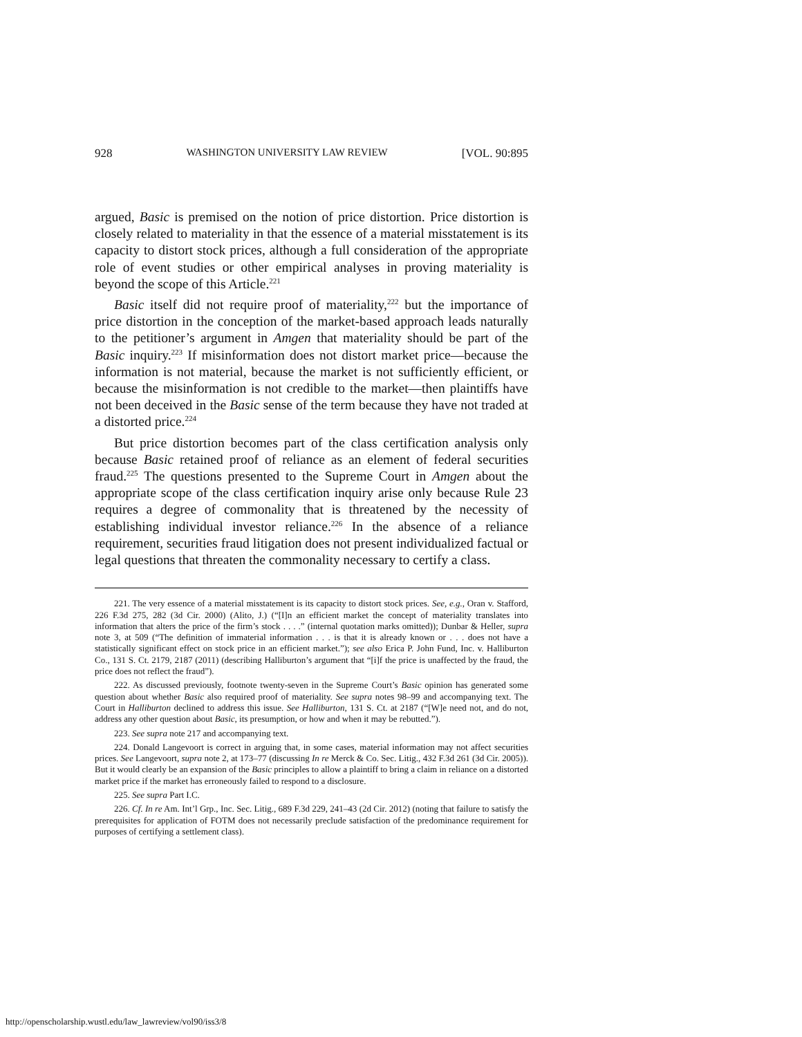928 WASHINGTON UNIVERSITY LAW REVIEW [VOL. 90:895
argued, Basic is premised on the notion of price distortion. Price distortion is closely related to materiality in that the essence of a material misstatement is its capacity to distort stock prices, although a full consideration of the appropriate role of event studies or other empirical analyses in proving materiality is beyond the scope of this Article.<sup>221</sup>
Basic itself did not require proof of materiality,<sup>222</sup> but the importance of price distortion in the conception of the market-based approach leads naturally to the petitioner’s argument in Amgen that materiality should be part of the Basic inquiry.<sup>223</sup> If misinformation does not distort market price—because the information is not material, because the market is not sufficiently efficient, or because the misinformation is not credible to the market—then plaintiffs have not been deceived in the Basic sense of the term because they have not traded at a distorted price.<sup>224</sup>
But price distortion becomes part of the class certification analysis only because Basic retained proof of reliance as an element of federal securities fraud.<sup>225</sup> The questions presented to the Supreme Court in Amgen about the appropriate scope of the class certification inquiry arise only because Rule 23 requires a degree of commonality that is threatened by the necessity of establishing individual investor reliance.<sup>226</sup> In the absence of a reliance requirement, securities fraud litigation does not present individualized factual or legal questions that threaten the commonality necessary to certify a class.
221. The very essence of a material misstatement is its capacity to distort stock prices. See, e.g., Oran v. Stafford, 226 F.3d 275, 282 (3d Cir. 2000) (Alito, J.) (“[I]n an efficient market the concept of materiality translates into information that alters the price of the firm’s stock . . . .” (internal quotation marks omitted)); Dunbar & Heller, supra note 3, at 509 (“The definition of immaterial information . . . is that it is already known or . . . does not have a statistically significant effect on stock price in an efficient market.”); see also Erica P. John Fund, Inc. v. Halliburton Co., 131 S. Ct. 2179, 2187 (2011) (describing Halliburton’s argument that “[i]f the price is unaffected by the fraud, the price does not reflect the fraud”).
222. As discussed previously, footnote twenty-seven in the Supreme Court’s Basic opinion has generated some question about whether Basic also required proof of materiality. See supra notes 98–99 and accompanying text. The Court in Halliburton declined to address this issue. See Halliburton, 131 S. Ct. at 2187 (“[W]e need not, and do not, address any other question about Basic, its presumption, or how and when it may be rebutted.”).
223. See supra note 217 and accompanying text.
224. Donald Langevoort is correct in arguing that, in some cases, material information may not affect securities prices. See Langevoort, supra note 2, at 173–77 (discussing In re Merck & Co. Sec. Litig., 432 F.3d 261 (3d Cir. 2005)). But it would clearly be an expansion of the Basic principles to allow a plaintiff to bring a claim in reliance on a distorted market price if the market has erroneously failed to respond to a disclosure.
225. See supra Part I.C.
226. Cf. In re Am. Int’l Grp., Inc. Sec. Litig., 689 F.3d 229, 241–43 (2d Cir. 2012) (noting that failure to satisfy the prerequisites for application of FOTM does not necessarily preclude satisfaction of the predominance requirement for purposes of certifying a settlement class).
http://openscholarship.wustl.edu/law_lawreview/vol90/iss3/8